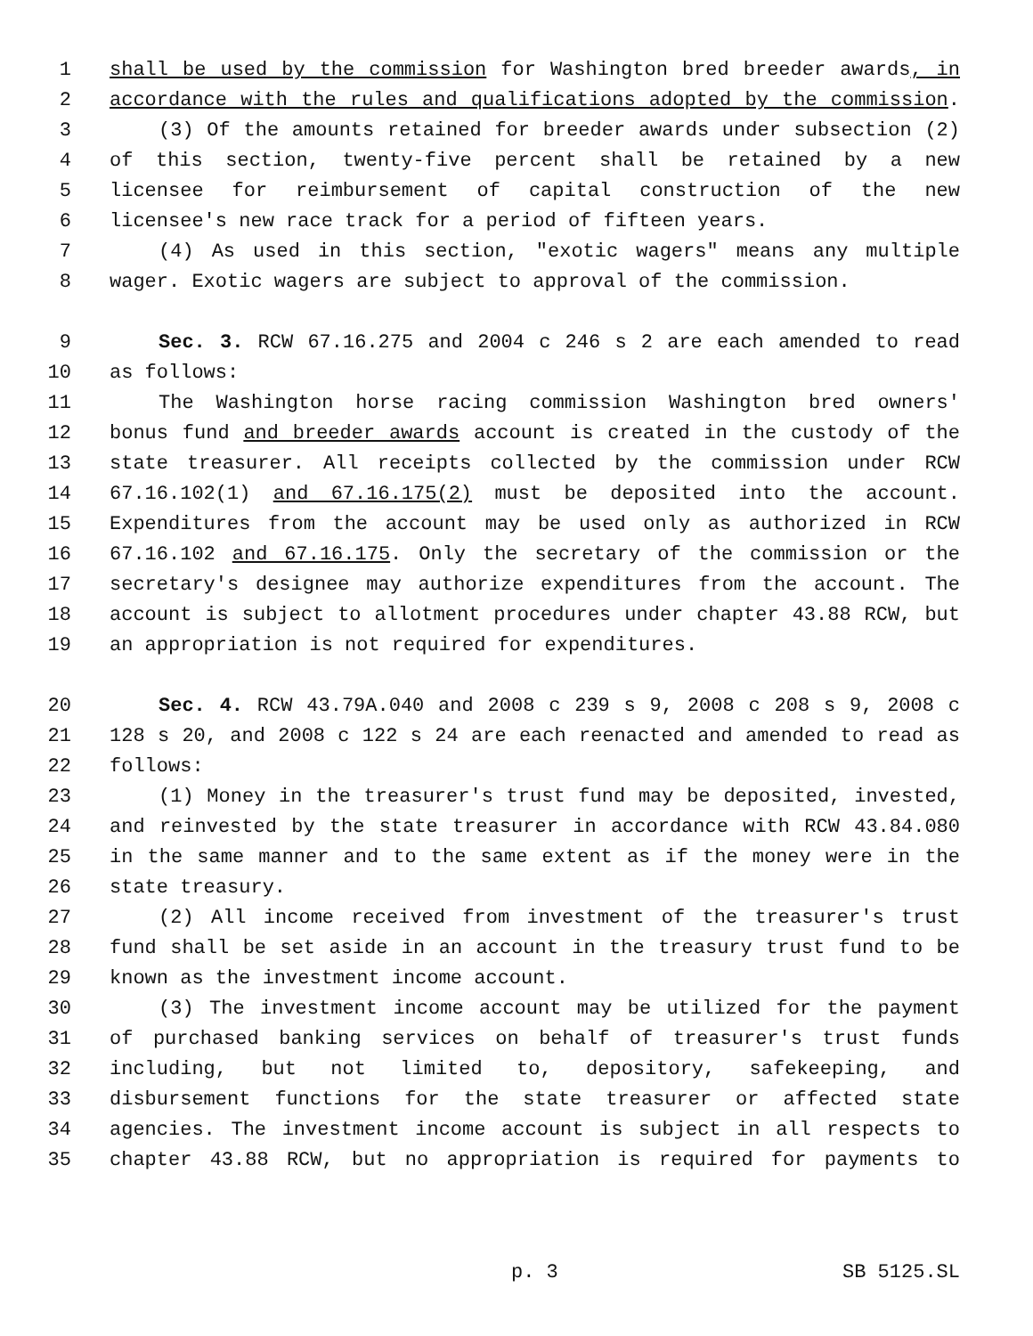1 shall be used by the commission for Washington bred breeder awards, in
2 accordance with the rules and qualifications adopted by the commission.
3 (3) Of the amounts retained for breeder awards under subsection (2)
4 of this section, twenty-five percent shall be retained by a new
5 licensee for reimbursement of capital construction of the new
6 licensee's new race track for a period of fifteen years.
7 (4) As used in this section, "exotic wagers" means any multiple
8 wager. Exotic wagers are subject to approval of the commission.
9 Sec. 3. RCW 67.16.275 and 2004 c 246 s 2 are each amended to read
10 as follows:
11 The Washington horse racing commission Washington bred owners'
12 bonus fund and breeder awards account is created in the custody of the
13 state treasurer. All receipts collected by the commission under RCW
14 67.16.102(1) and 67.16.175(2) must be deposited into the account.
15 Expenditures from the account may be used only as authorized in RCW
16 67.16.102 and 67.16.175. Only the secretary of the commission or the
17 secretary's designee may authorize expenditures from the account. The
18 account is subject to allotment procedures under chapter 43.88 RCW, but
19 an appropriation is not required for expenditures.
20 Sec. 4. RCW 43.79A.040 and 2008 c 239 s 9, 2008 c 208 s 9, 2008 c
21 128 s 20, and 2008 c 122 s 24 are each reenacted and amended to read as
22 follows:
23 (1) Money in the treasurer's trust fund may be deposited, invested,
24 and reinvested by the state treasurer in accordance with RCW 43.84.080
25 in the same manner and to the same extent as if the money were in the
26 state treasury.
27 (2) All income received from investment of the treasurer's trust
28 fund shall be set aside in an account in the treasury trust fund to be
29 known as the investment income account.
30 (3) The investment income account may be utilized for the payment
31 of purchased banking services on behalf of treasurer's trust funds
32 including, but not limited to, depository, safekeeping, and
33 disbursement functions for the state treasurer or affected state
34 agencies. The investment income account is subject in all respects to
35 chapter 43.88 RCW, but no appropriation is required for payments to
p. 3 SB 5125.SL